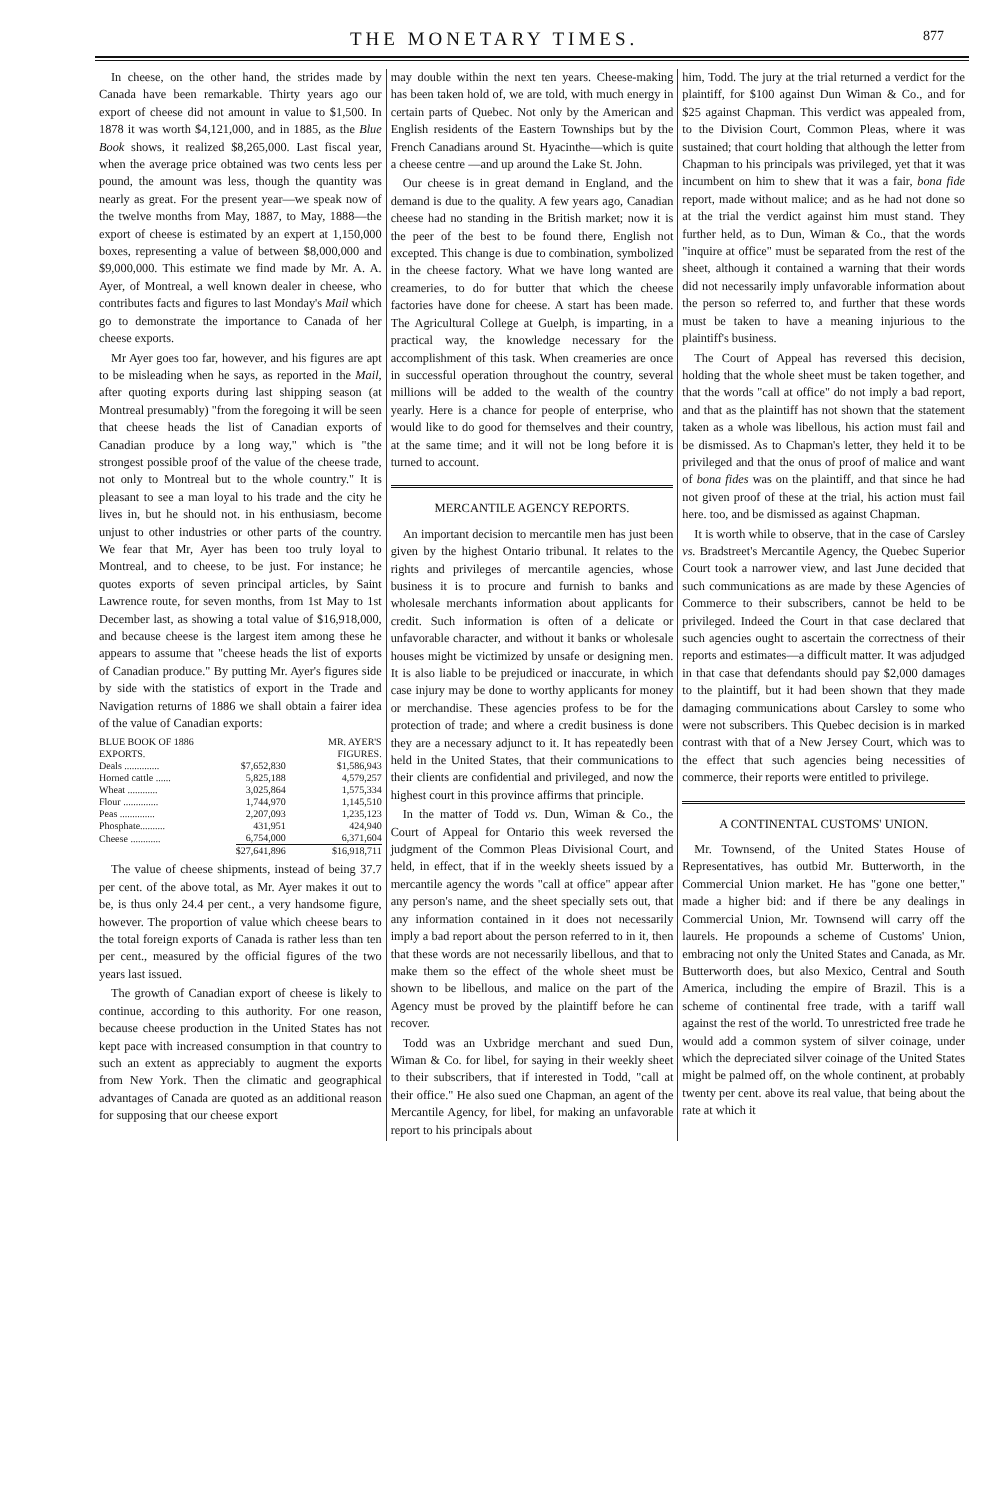THE MONETARY TIMES. 877
In cheese, on the other hand, the strides made by Canada have been remarkable. Thirty years ago our export of cheese did not amount in value to $1,500. In 1878 it was worth $4,121,000, and in 1885, as the Blue Book shows, it realized $8,265,000. Last fiscal year, when the average price obtained was two cents less per pound, the amount was less, though the quantity was nearly as great. For the present year—we speak now of the twelve months from May, 1887, to May, 1888—the export of cheese is estimated by an expert at 1,150,000 boxes, representing a value of between $8,000,000 and $9,000,000. This estimate we find made by Mr. A. A. Ayer, of Montreal, a well known dealer in cheese, who contributes facts and figures to last Monday's Mail which go to demonstrate the importance to Canada of her cheese exports.
Mr Ayer goes too far, however, and his figures are apt to be misleading when he says, as reported in the Mail, after quoting exports during last shipping season (at Montreal presumably) "from the foregoing it will be seen that cheese heads the list of Canadian exports of Canadian produce by a long way," which is "the strongest possible proof of the value of the cheese trade, not only to Montreal but to the whole country." It is pleasant to see a man loyal to his trade and the city he lives in, but he should not. in his enthusiasm, become unjust to other industries or other parts of the country. We fear that Mr, Ayer has been too truly loyal to Montreal, and to cheese, to be just. For instance; he quotes exports of seven principal articles, by Saint Lawrence route, for seven months, from 1st May to 1st December last, as showing a total value of $16,918,000, and because cheese is the largest item among these he appears to assume that "cheese heads the list of exports of Canadian produce." By putting Mr. Ayer's figures side by side with the statistics of export in the Trade and Navigation returns of 1886 we shall obtain a fairer idea of the value of Canadian exports:
| BLUE BOOK OF 1886 EXPORTS. | | MR. AYER'S FIGURES. |
| --- | --- | --- |
| Deals .............. | $7,652,830 | $1,586,943 |
| Horned cattle ...... | 5,825,188 | 4,579,257 |
| Wheat ............ | 3,025,864 | 1,575,334 |
| Flour .............. | 1,744,970 | 1,145,510 |
| Peas .............. | 2,207,093 | 1,235,123 |
| Phosphate.......... | 431,951 | 424,940 |
| Cheese ............ | 6,754,000 | 6,371,604 |
| | $27,641,896 | $16,918,711 |
The value of cheese shipments, instead of being 37.7 per cent. of the above total, as Mr. Ayer makes it out to be, is thus only 24.4 per cent., a very handsome figure, however. The proportion of value which cheese bears to the total foreign exports of Canada is rather less than ten per cent., measured by the official figures of the two years last issued.
The growth of Canadian export of cheese is likely to continue, according to this authority. For one reason, because cheese production in the United States has not kept pace with increased consumption in that country to such an extent as appreciably to augment the exports from New York. Then the climatic and geographical advantages of Canada are quoted as an additional reason for supposing that our cheese export
may double within the next ten years. Cheese-making has been taken hold of, we are told, with much energy in certain parts of Quebec. Not only by the American and English residents of the Eastern Townships but by the French Canadians around St. Hyacinthe—which is quite a cheese centre —and up around the Lake St. John.
Our cheese is in great demand in England, and the demand is due to the quality. A few years ago, Canadian cheese had no standing in the British market; now it is the peer of the best to be found there, English not excepted. This change is due to combination, symbolized in the cheese factory. What we have long wanted are creameries, to do for butter that which the cheese factories have done for cheese. A start has been made. The Agricultural College at Guelph, is imparting, in a practical way, the knowledge necessary for the accomplishment of this task. When creameries are once in successful operation throughout the country, several millions will be added to the wealth of the country yearly. Here is a chance for people of enterprise, who would like to do good for themselves and their country, at the same time; and it will not be long before it is turned to account.
MERCANTILE AGENCY REPORTS.
An important decision to mercantile men has just been given by the highest Ontario tribunal. It relates to the rights and privileges of mercantile agencies, whose business it is to procure and furnish to banks and wholesale merchants information about applicants for credit. Such information is often of a delicate or unfavorable character, and without it banks or wholesale houses might be victimized by unsafe or designing men. It is also liable to be prejudiced or inaccurate, in which case injury may be done to worthy applicants for money or merchandise. These agencies profess to be for the protection of trade; and where a credit business is done they are a necessary adjunct to it. It has repeatedly been held in the United States, that their communications to their clients are confidential and privileged, and now the highest court in this province affirms that principle.
In the matter of Todd vs. Dun, Wiman & Co., the Court of Appeal for Ontario this week reversed the judgment of the Common Pleas Divisional Court, and held, in effect, that if in the weekly sheets issued by a mercantile agency the words "call at office" appear after any person's name, and the sheet specially sets out, that any information contained in it does not necessarily imply a bad report about the person referred to in it, then that these words are not necessarily libellous, and that to make them so the effect of the whole sheet must be shown to be libellous, and malice on the part of the Agency must be proved by the plaintiff before he can recover.
Todd was an Uxbridge merchant and sued Dun, Wiman & Co. for libel, for saying in their weekly sheet to their subscribers, that if interested in Todd, "call at their office." He also sued one Chapman, an agent of the Mercantile Agency, for libel, for making an unfavorable report to his principals about
him, Todd. The jury at the trial returned a verdict for the plaintiff, for $100 against Dun Wiman & Co., and for $25 against Chapman. This verdict was appealed from, to the Division Court, Common Pleas, where it was sustained; that court holding that although the letter from Chapman to his principals was privileged, yet that it was incumbent on him to shew that it was a fair, bona fide report, made without malice; and as he had not done so at the trial the verdict against him must stand. They further held, as to Dun, Wiman & Co., that the words "inquire at office" must be separated from the rest of the sheet, although it contained a warning that their words did not necessarily imply unfavorable information about the person so referred to, and further that these words must be taken to have a meaning injurious to the plaintiff's business.
The Court of Appeal has reversed this decision, holding that the whole sheet must be taken together, and that the words "call at office" do not imply a bad report, and that as the plaintiff has not shown that the statement taken as a whole was libellous, his action must fail and be dismissed. As to Chapman's letter, they held it to be privileged and that the onus of proof of malice and want of bona fides was on the plaintiff, and that since he had not given proof of these at the trial, his action must fail here. too, and be dismissed as against Chapman.
It is worth while to observe, that in the case of Carsley vs. Bradstreet's Mercantile Agency, the Quebec Superior Court took a narrower view, and last June decided that such communications as are made by these Agencies of Commerce to their subscribers, cannot be held to be privileged. Indeed the Court in that case declared that such agencies ought to ascertain the correctness of their reports and estimates—a difficult matter. It was adjudged in that case that defendants should pay $2,000 damages to the plaintiff, but it had been shown that they made damaging communications about Carsley to some who were not subscribers. This Quebec decision is in marked contrast with that of a New Jersey Court, which was to the effect that such agencies being necessities of commerce, their reports were entitled to privilege.
A CONTINENTAL CUSTOMS' UNION.
Mr. Townsend, of the United States House of Representatives, has outbid Mr. Butterworth, in the Commercial Union market. He has "gone one better," made a higher bid: and if there be any dealings in Commercial Union, Mr. Townsend will carry off the laurels. He propounds a scheme of Customs' Union, embracing not only the United States and Canada, as Mr. Butterworth does, but also Mexico, Central and South America, including the empire of Brazil. This is a scheme of continental free trade, with a tariff wall against the rest of the world. To unrestricted free trade he would add a common system of silver coinage, under which the depreciated silver coinage of the United States might be palmed off, on the whole continent, at probably twenty per cent. above its real value, that being about the rate at which it